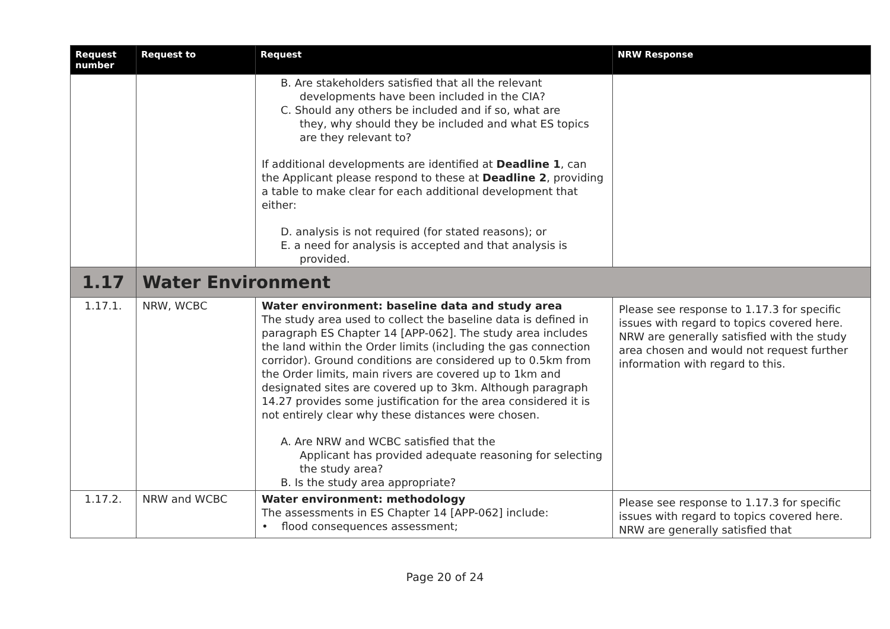| Request number | Request to | Request | NRW Response |
| --- | --- | --- | --- |
| | | B. Are stakeholders satisfied that all the relevant developments have been included in the CIA? C. Should any others be included and if so, what are they, why should they be included and what ES topics are they relevant to? If additional developments are identified at Deadline 1 , can the Applicant please respond to these at Deadline 2 , providing a table to make clear for each additional development that either: D. analysis is not required (for stated reasons); or E. a need for analysis is accepted and that analysis is provided. | |
| 1.17 | Water Environment | | |
| 1.17.1. | NRW, WCBC | Water environment: baseline data and study area The study area used to collect the baseline data is defined in paragraph ES Chapter 14 [APP-062]. The study area includes the land within the Order limits (including the gas connection corridor). Ground conditions are considered up to 0.5km from the Order limits, main rivers are covered up to 1km and designated sites are covered up to 3km. Although paragraph 14.27 provides some justification for the area considered it is not entirely clear why these distances were chosen. A. Are NRW and WCBC satisfied that the Applicant has provided adequate reasoning for selecting the study area? B. Is the study area appropriate? | Please see response to 1.17.3 for specific issues with regard to topics covered here. NRW are generally satisfied with the study area chosen and would not request further information with regard to this. |
| 1.17.2. | NRW and WCBC | Water environment: methodology The assessments in ES Chapter 14 [APP-062] include: • flood consequences assessment; | Please see response to 1.17.3 for specific issues with regard to topics covered here. NRW are generally satisfied that |
Page 20 of 24